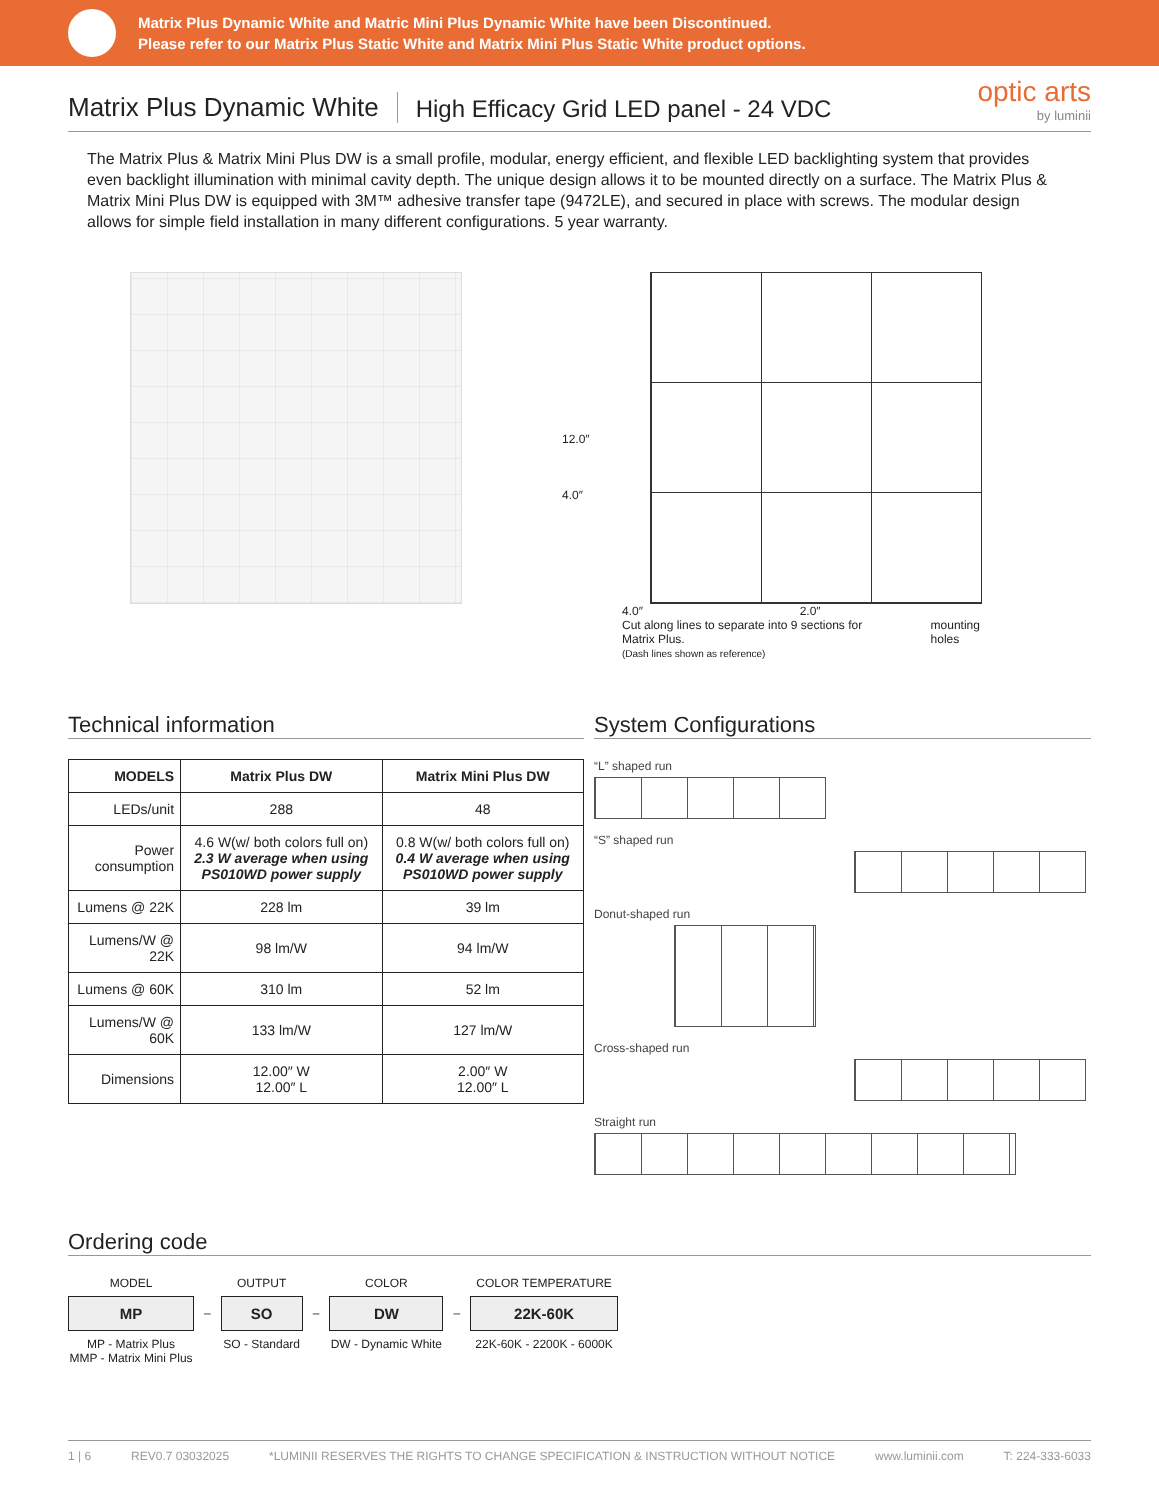Matrix Plus Dynamic White and Matric Mini Plus Dynamic White have been Discontinued.
Please refer to our Matrix Plus Static White and Matrix Mini Plus Static White product options.
Matrix Plus Dynamic White
High Efficacy Grid LED panel - 24 VDC
optic arts
by luminii
The Matrix Plus & Matrix Mini Plus DW is a small profile, modular, energy efficient, and flexible LED backlighting system that provides even backlight illumination with minimal cavity depth. The unique design allows it to be mounted directly on a surface. The Matrix Plus & Matrix Mini Plus DW is equipped with 3M™ adhesive transfer tape (9472LE), and secured in place with screws. The modular design allows for simple field installation in many different configurations. 5 year warranty.
12.0″
4.0″
4.0″ 2.0″
Cut along lines to separate into 9 sections for Matrix Plus.
(Dash lines shown as reference) mounting holes
Technical information
| MODELS | Matrix Plus DW | Matrix Mini Plus DW |
| --- | --- | --- |
| LEDs/unit | 288 | 48 |
| Power consumption | 4.6 W(w/ both colors full on) 2.3 W average when using PS010WD power supply | 0.8 W(w/ both colors full on) 0.4 W average when using PS010WD power supply |
| Lumens @ 22K | 228 lm | 39 lm |
| Lumens/W @ 22K | 98 lm/W | 94 lm/W |
| Lumens @ 60K | 310 lm | 52 lm |
| Lumens/W @ 60K | 133 lm/W | 127 lm/W |
| Dimensions | 12.00″ W 12.00″ L | 2.00″ W 12.00″ L |
System Configurations
“L” shaped run
“S” shaped run
Donut-shaped run
Cross-shaped run
Straight run
Ordering code
MODEL
MP
MP - Matrix Plus
MMP - Matrix Mini Plus
–
OUTPUT
SO
SO - Standard
–
COLOR
DW
DW - Dynamic White
–
COLOR TEMPERATURE
22K-60K
22K-60K - 2200K - 6000K
1 | 6 REV0.7 03032025 *LUMINII RESERVES THE RIGHTS TO CHANGE SPECIFICATION & INSTRUCTION WITHOUT NOTICE www.luminii.com T: 224-333-6033